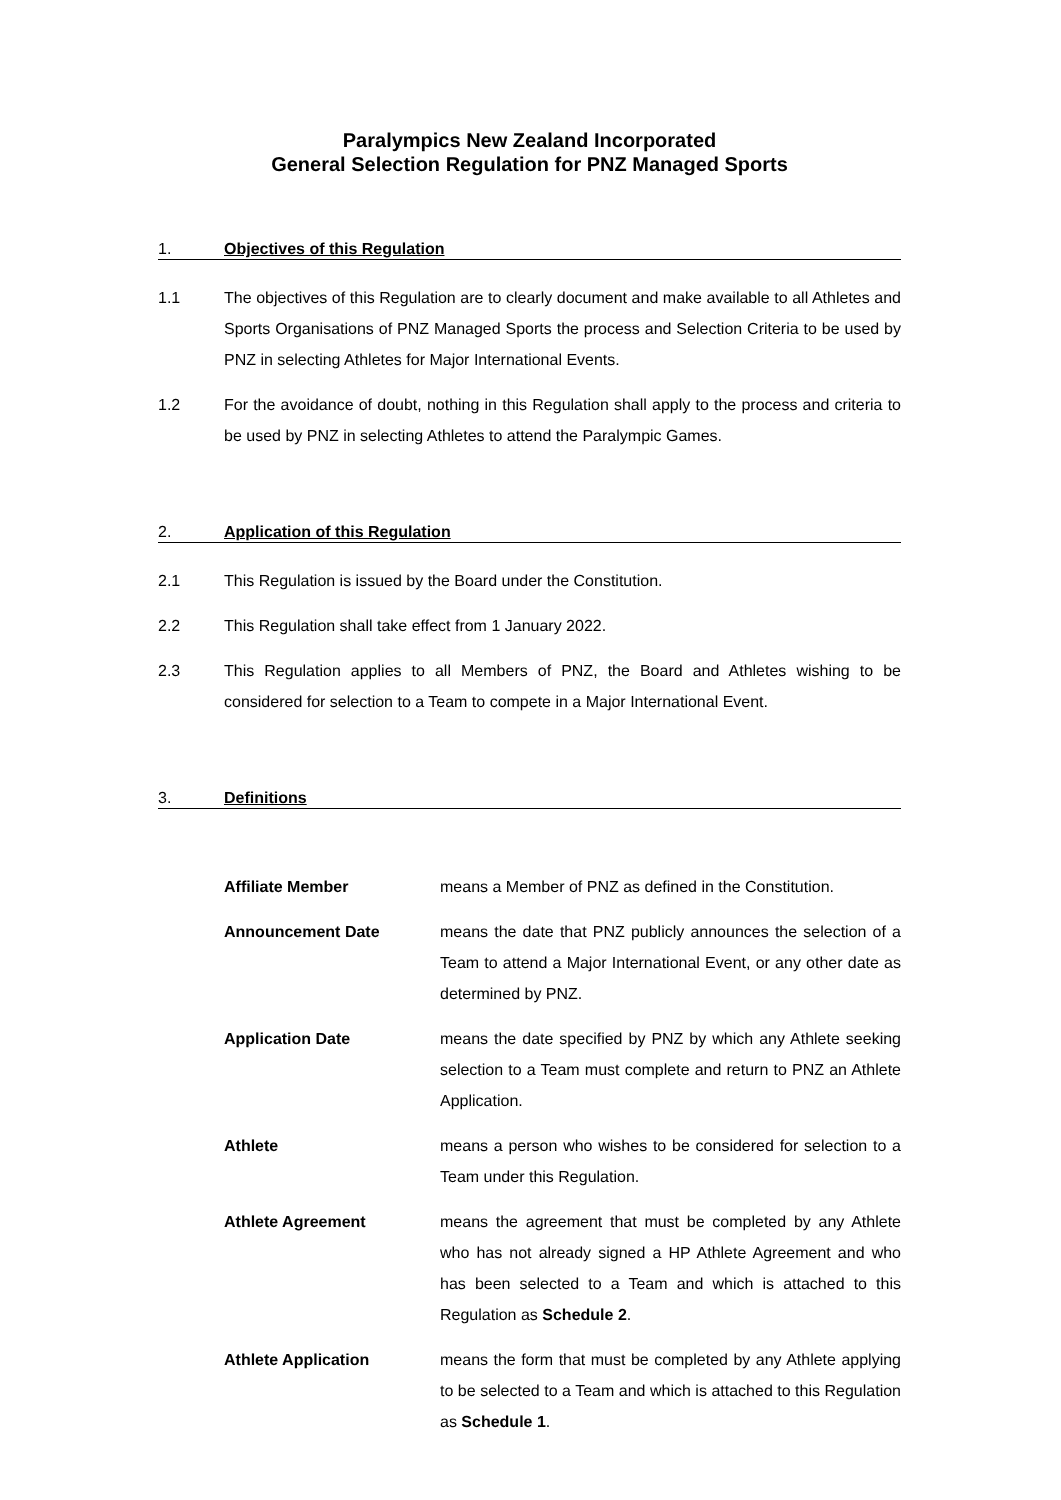Paralympics New Zealand Incorporated
General Selection Regulation for PNZ Managed Sports
1. Objectives of this Regulation
1.1 The objectives of this Regulation are to clearly document and make available to all Athletes and Sports Organisations of PNZ Managed Sports the process and Selection Criteria to be used by PNZ in selecting Athletes for Major International Events.
1.2 For the avoidance of doubt, nothing in this Regulation shall apply to the process and criteria to be used by PNZ in selecting Athletes to attend the Paralympic Games.
2. Application of this Regulation
2.1 This Regulation is issued by the Board under the Constitution.
2.2 This Regulation shall take effect from 1 January 2022.
2.3 This Regulation applies to all Members of PNZ, the Board and Athletes wishing to be considered for selection to a Team to compete in a Major International Event.
3. Definitions
Affiliate Member means a Member of PNZ as defined in the Constitution.
Announcement Date means the date that PNZ publicly announces the selection of a Team to attend a Major International Event, or any other date as determined by PNZ.
Application Date means the date specified by PNZ by which any Athlete seeking selection to a Team must complete and return to PNZ an Athlete Application.
Athlete means a person who wishes to be considered for selection to a Team under this Regulation.
Athlete Agreement means the agreement that must be completed by any Athlete who has not already signed a HP Athlete Agreement and who has been selected to a Team and which is attached to this Regulation as Schedule 2.
Athlete Application means the form that must be completed by any Athlete applying to be selected to a Team and which is attached to this Regulation as Schedule 1.